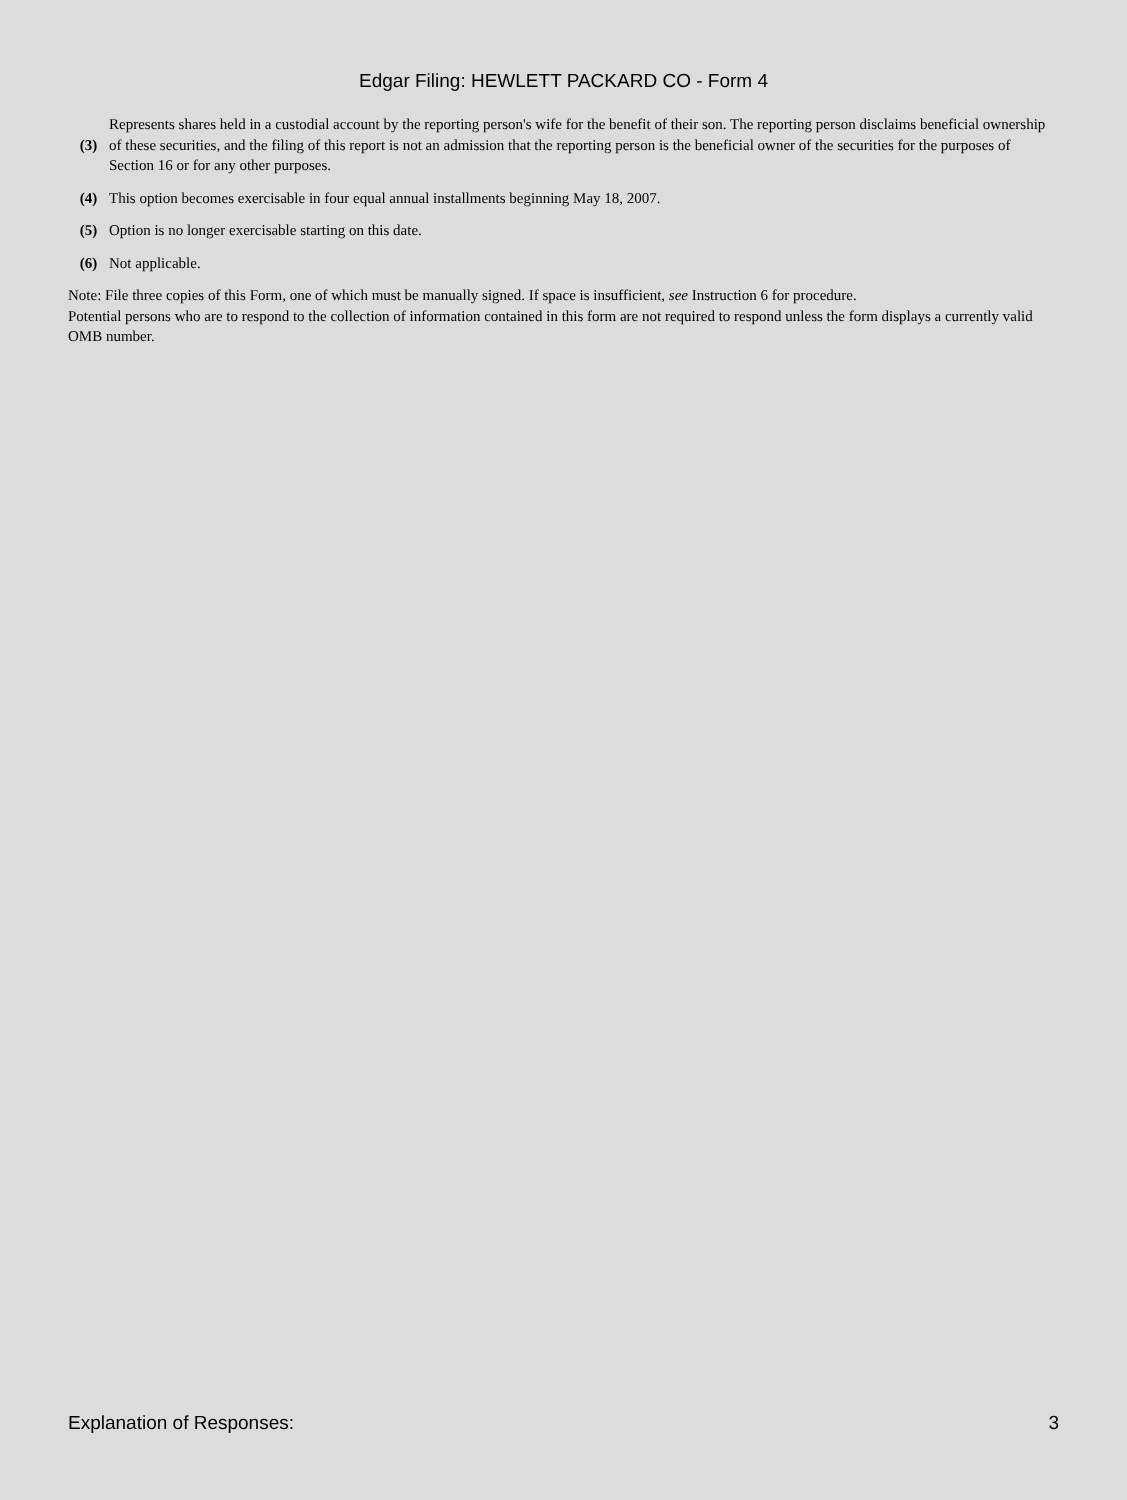Edgar Filing: HEWLETT PACKARD CO - Form 4
(3) Represents shares held in a custodial account by the reporting person's wife for the benefit of their son. The reporting person disclaims beneficial ownership of these securities, and the filing of this report is not an admission that the reporting person is the beneficial owner of the securities for the purposes of Section 16 or for any other purposes.
(4) This option becomes exercisable in four equal annual installments beginning May 18, 2007.
(5) Option is no longer exercisable starting on this date.
(6) Not applicable.
Note: File three copies of this Form, one of which must be manually signed. If space is insufficient, see Instruction 6 for procedure.
Potential persons who are to respond to the collection of information contained in this form are not required to respond unless the form displays a currently valid OMB number.
Explanation of Responses: 3